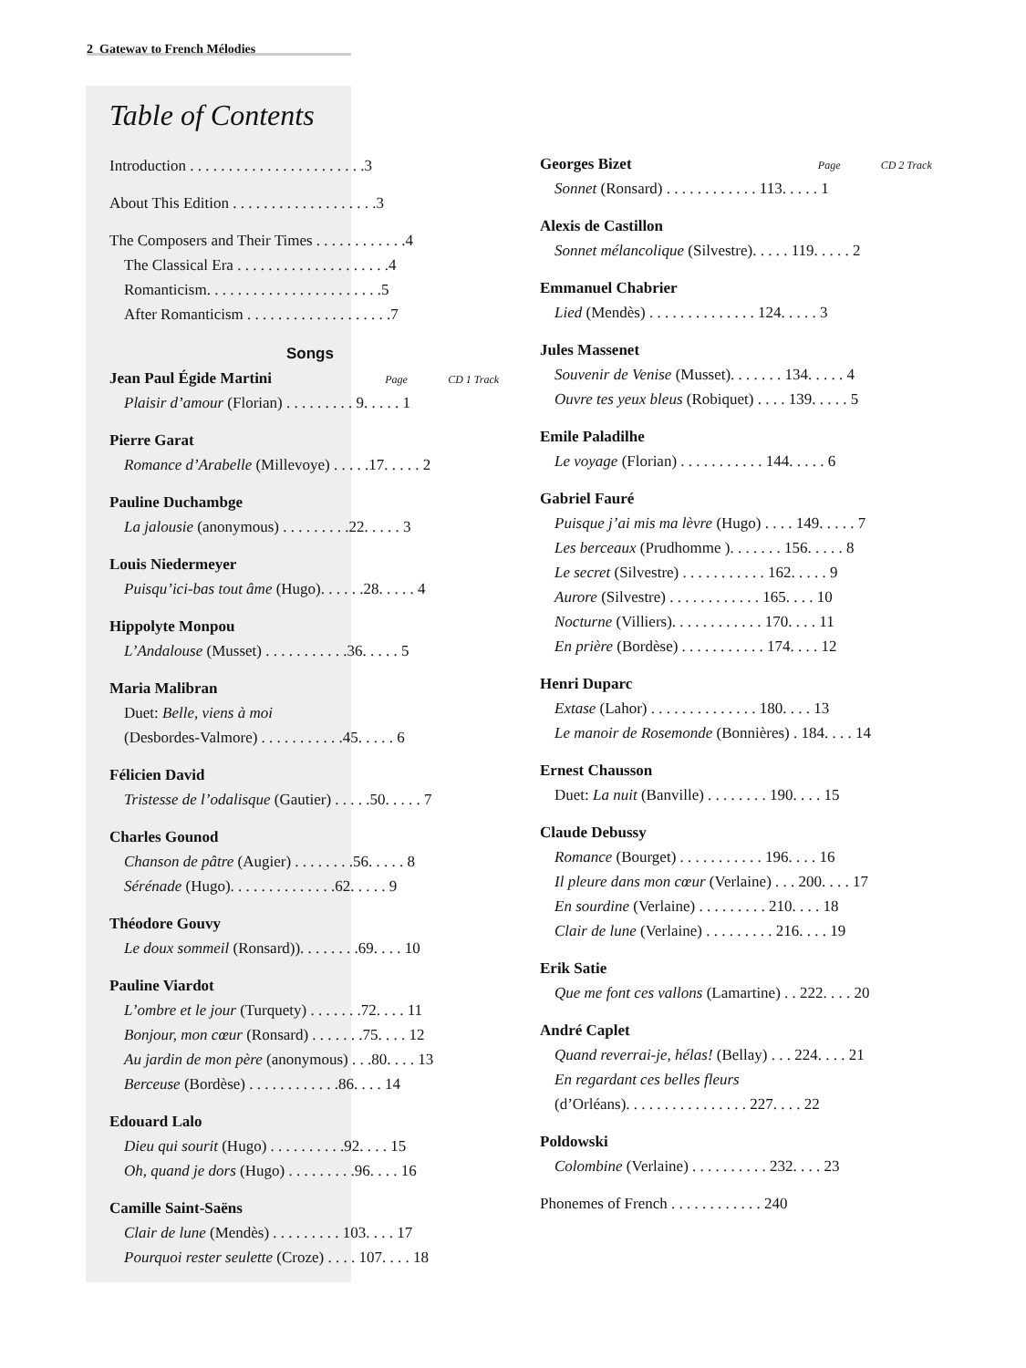2 Gateway to French Mélodies
Table of Contents
Introduction . . . . . . . . . . . . . . . . . . . . . . .3
About This Edition . . . . . . . . . . . . . . . . . . .3
The Composers and Their Times . . . . . . . . . . . .4
The Classical Era . . . . . . . . . . . . . . . . . . . .4
Romanticism. . . . . . . . . . . . . . . . . . . . . . .5
After Romanticism . . . . . . . . . . . . . . . . . . .7
Songs
Jean Paul Égide Martini Page CD 1 Track
Plaisir d’amour (Florian) . . . . . . . . . 9. . . . . 1
Pierre Garat
Romance d’Arabelle (Millevoye) . . . . .17. . . . . 2
Pauline Duchambge
La jalousie (anonymous) . . . . . . . . .22. . . . . 3
Louis Niedermeyer
Puisqu’ici-bas tout âme (Hugo). . . . . .28. . . . . 4
Hippolyte Monpou
L’Andalouse (Musset) . . . . . . . . . . .36. . . . . 5
Maria Malibran
Duet: Belle, viens à moi
(Desbordes-Valmore) . . . . . . . . . . .45. . . . . 6
Félicien David
Tristesse de l’odalisque (Gautier) . . . . .50. . . . . 7
Charles Gounod
Chanson de pâtre (Augier) . . . . . . . .56. . . . . 8
Sérénade (Hugo). . . . . . . . . . . . . .62. . . . . 9
Théodore Gouvy
Le doux sommeil (Ronsard)). . . . . . . .69. . . . 10
Pauline Viardot
L’ombre et le jour (Turquety) . . . . . . .72. . . . 11
Bonjour, mon cœur (Ronsard) . . . . . . .75. . . . 12
Au jardin de mon père (anonymous) . . .80. . . . 13
Berceuse (Bordèse) . . . . . . . . . . . .86. . . . 14
Edouard Lalo
Dieu qui sourit (Hugo) . . . . . . . . . .92. . . . 15
Oh, quand je dors (Hugo) . . . . . . . . .96. . . . 16
Camille Saint-Saëns
Clair de lune (Mendès) . . . . . . . . . 103. . . . 17
Pourquoi rester seulette (Croze) . . . . 107. . . . 18
Georges Bizet Page CD 2 Track
Sonnet (Ronsard) . . . . . . . . . . . . 113. . . . . 1
Alexis de Castillon
Sonnet mélancolique (Silvestre). . . . . 119. . . . . 2
Emmanuel Chabrier
Lied (Mendès) . . . . . . . . . . . . . . 124. . . . . 3
Jules Massenet
Souvenir de Venise (Musset). . . . . . . 134. . . . . 4
Ouvre tes yeux bleus (Robiquet) . . . . 139. . . . . 5
Emile Paladilhe
Le voyage (Florian) . . . . . . . . . . . 144. . . . . 6
Gabriel Fauré
Puisque j’ai mis ma lèvre (Hugo) . . . . 149. . . . . 7
Les berceaux (Prudhomme ). . . . . . . 156. . . . . 8
Le secret (Silvestre) . . . . . . . . . . . 162. . . . . 9
Aurore (Silvestre) . . . . . . . . . . . . 165. . . . 10
Nocturne (Villiers). . . . . . . . . . . . 170. . . . 11
En prière (Bordèse) . . . . . . . . . . . 174. . . . 12
Henri Duparc
Extase (Lahor) . . . . . . . . . . . . . . 180. . . . 13
Le manoir de Rosemonde (Bonnières) . 184. . . . 14
Ernest Chausson
Duet: La nuit (Banville) . . . . . . . . 190. . . . 15
Claude Debussy
Romance (Bourget) . . . . . . . . . . . 196. . . . 16
Il pleure dans mon cœur (Verlaine) . . . 200. . . . 17
En sourdine (Verlaine) . . . . . . . . . 210. . . . 18
Clair de lune (Verlaine) . . . . . . . . . 216. . . . 19
Erik Satie
Que me font ces vallons (Lamartine) . . 222. . . . 20
André Caplet
Quand reverrai-je, hélas! (Bellay) . . . 224. . . . 21
En regardant ces belles fleurs
(d’Orléans). . . . . . . . . . . . . . . . 227. . . . 22
Poldowski
Colombine (Verlaine) . . . . . . . . . . 232. . . . 23
Phonemes of French . . . . . . . . . . . . 240